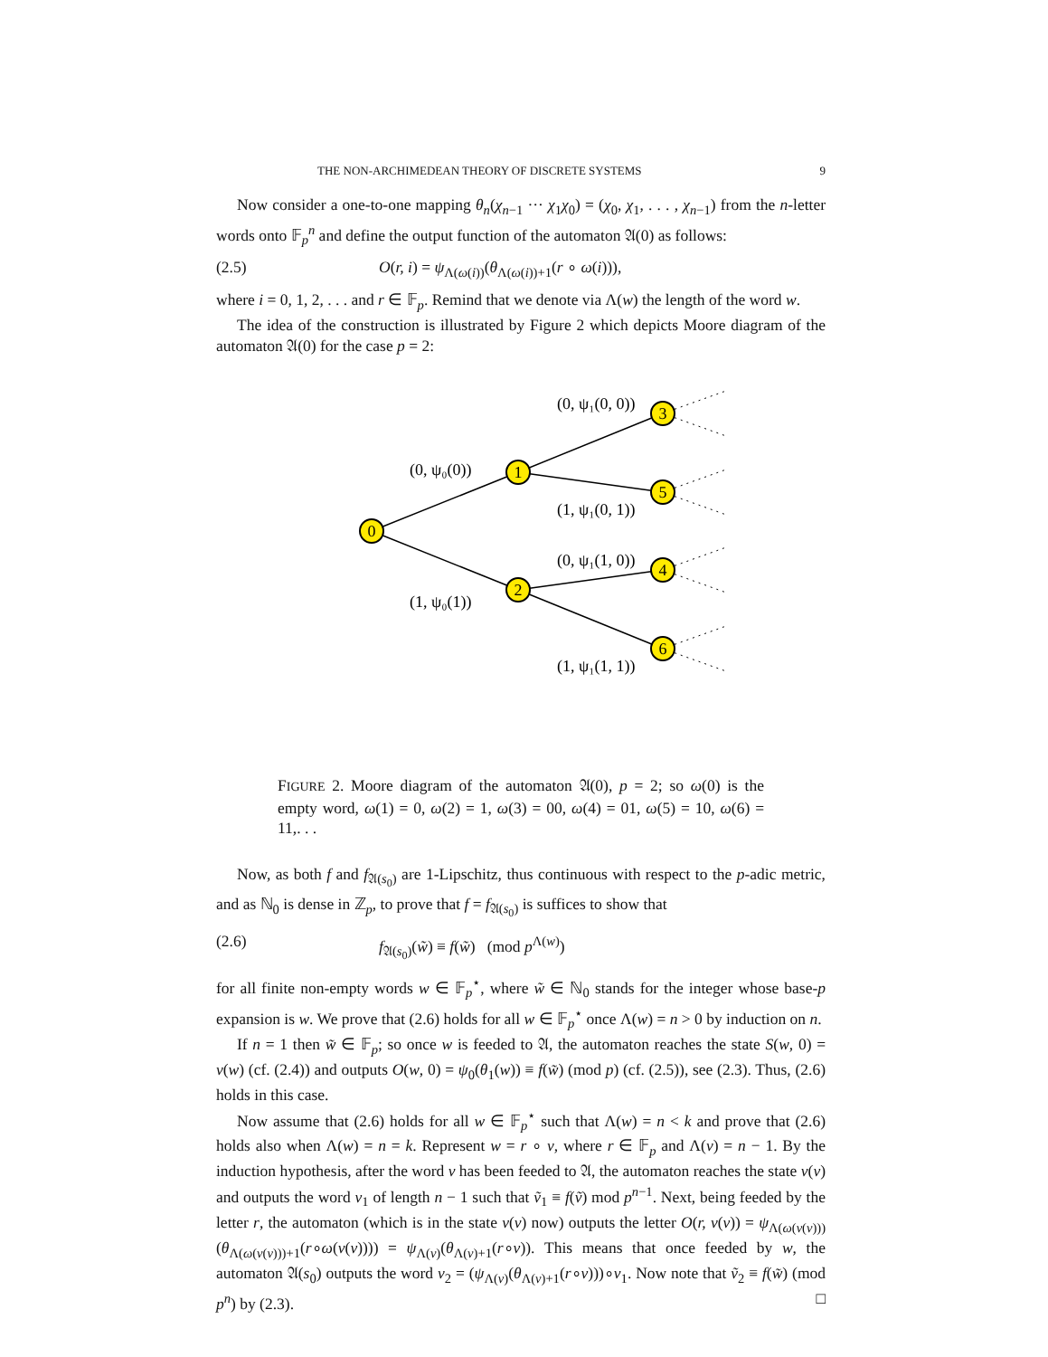THE NON-ARCHIMEDEAN THEORY OF DISCRETE SYSTEMS 9
Now consider a one-to-one mapping θ<sub>n</sub>(χ<sub>n−1</sub> ··· χ<sub>1</sub>χ<sub>0</sub>) = (χ<sub>0</sub>, χ<sub>1</sub>, . . . , χ<sub>n−1</sub>) from the n-letter words onto 𝔽<sub>p</sub><sup>n</sup> and define the output function of the automaton 𝔄(0) as follows:
(2.5) O(r, i) = ψ<sub>Λ(ω(i))</sub>(θ<sub>Λ(ω(i))+1</sub>(r ∘ ω(i))),
where i = 0, 1, 2, . . . and r ∈ 𝔽<sub>p</sub>. Remind that we denote via Λ(w) the length of the word w.
The idea of the construction is illustrated by Figure 2 which depicts Moore diagram of the automaton 𝔄(0) for the case p = 2:
0
1
2
3
5
4
6
(0, ψ₀(0))
(1, ψ₀(1))
(0, ψ₁(0, 0))
(1, ψ₁(0, 1))
(0, ψ₁(1, 0))
(1, ψ₁(1, 1))
FIGURE 2. Moore diagram of the automaton 𝔄(0), p = 2; so ω(0) is the empty word, ω(1) = 0, ω(2) = 1, ω(3) = 00, ω(4) = 01, ω(5) = 10, ω(6) = 11,. . .
Now, as both f and f<sub>𝔄(s<sub>0</sub>)</sub> are 1-Lipschitz, thus continuous with respect to the p-adic metric, and as ℕ<sub>0</sub> is dense in ℤ<sub>p</sub>, to prove that f = f<sub>𝔄(s<sub>0</sub>)</sub> is suffices to show that
(2.6) f<sub>𝔄(s<sub>0</sub>)</sub>(w̃) ≡ f(w̃) (mod p<sup>Λ(w)</sup>)
for all finite non-empty words w ∈ 𝔽<sub>p</sub><sup>⋆</sup>, where w̃ ∈ ℕ<sub>0</sub> stands for the integer whose base-p expansion is w. We prove that (2.6) holds for all w ∈ 𝔽<sub>p</sub><sup>⋆</sup> once Λ(w) = n > 0 by induction on n.
If n = 1 then w̃ ∈ 𝔽<sub>p</sub>; so once w is feeded to 𝔄, the automaton reaches the state S(w, 0) = ν(w) (cf. (2.4)) and outputs O(w, 0) = ψ<sub>0</sub>(θ<sub>1</sub>(w)) ≡ f(w̃) (mod p) (cf. (2.5)), see (2.3). Thus, (2.6) holds in this case.
Now assume that (2.6) holds for all w ∈ 𝔽<sub>p</sub><sup>⋆</sup> such that Λ(w) = n < k and prove that (2.6) holds also when Λ(w) = n = k. Represent w = r ∘ v, where r ∈ 𝔽<sub>p</sub> and Λ(v) = n − 1. By the induction hypothesis, after the word v has been feeded to 𝔄, the automaton reaches the state ν(v) and outputs the word v<sub>1</sub> of length n − 1 such that ṽ<sub>1</sub> ≡ f(ṽ) mod p<sup>n−1</sup>. Next, being feeded by the letter r, the automaton (which is in the state ν(v) now) outputs the letter O(r, ν(v)) = ψ<sub>Λ(ω(ν(v)))</sub>(θ<sub>Λ(ω(ν(v)))+1</sub>(r∘ω(ν(v)))) = ψ<sub>Λ(v)</sub>(θ<sub>Λ(v)+1</sub>(r∘v)). This means that once feeded by w, the automaton 𝔄(s<sub>0</sub>) outputs the word v<sub>2</sub> = (ψ<sub>Λ(v)</sub>(θ<sub>Λ(v)+1</sub>(r∘v)))∘v<sub>1</sub>. Now note that ṽ<sub>2</sub> ≡ f(w̃) (mod p<sup>n</sup>) by (2.3). □